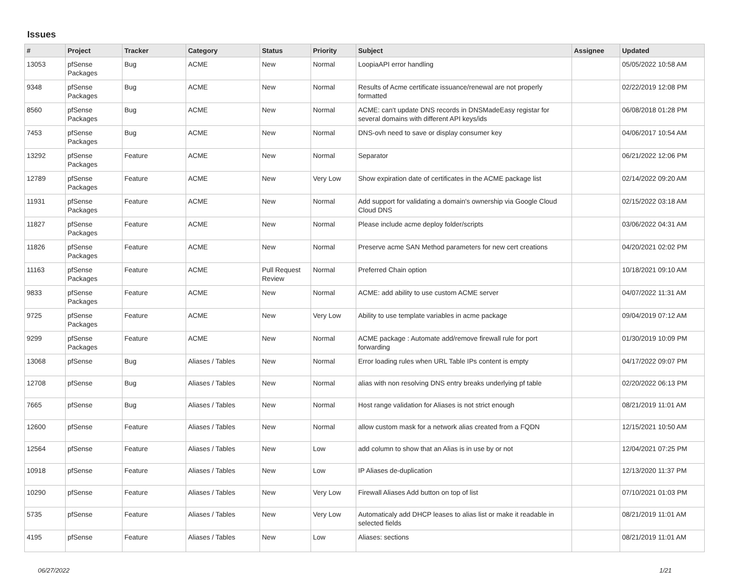Issues
| # | Project | Tracker | Category | Status | Priority | Subject | Assignee | Updated |
| --- | --- | --- | --- | --- | --- | --- | --- | --- |
| 13053 | pfSense Packages | Bug | ACME | New | Normal | LoopiaAPI error handling | | 05/05/2022 10:58 AM |
| 9348 | pfSense Packages | Bug | ACME | New | Normal | Results of Acme certificate issuance/renewal are not properly formatted | | 02/22/2019 12:08 PM |
| 8560 | pfSense Packages | Bug | ACME | New | Normal | ACME: can't update DNS records in DNSMadeEasy registar for several domains with different API keys/ids | | 06/08/2018 01:28 PM |
| 7453 | pfSense Packages | Bug | ACME | New | Normal | DNS-ovh need to save or display consumer key | | 04/06/2017 10:54 AM |
| 13292 | pfSense Packages | Feature | ACME | New | Normal | Separator | | 06/21/2022 12:06 PM |
| 12789 | pfSense Packages | Feature | ACME | New | Very Low | Show expiration date of certificates in the ACME package list | | 02/14/2022 09:20 AM |
| 11931 | pfSense Packages | Feature | ACME | New | Normal | Add support for validating a domain's ownership via Google Cloud Cloud DNS | | 02/15/2022 03:18 AM |
| 11827 | pfSense Packages | Feature | ACME | New | Normal | Please include acme deploy folder/scripts | | 03/06/2022 04:31 AM |
| 11826 | pfSense Packages | Feature | ACME | New | Normal | Preserve acme SAN Method parameters for new cert creations | | 04/20/2021 02:02 PM |
| 11163 | pfSense Packages | Feature | ACME | Pull Request Review | Normal | Preferred Chain option | | 10/18/2021 09:10 AM |
| 9833 | pfSense Packages | Feature | ACME | New | Normal | ACME: add ability to use custom ACME server | | 04/07/2022 11:31 AM |
| 9725 | pfSense Packages | Feature | ACME | New | Very Low | Ability to use template variables in acme package | | 09/04/2019 07:12 AM |
| 9299 | pfSense Packages | Feature | ACME | New | Normal | ACME package : Automate add/remove firewall rule for port forwarding | | 01/30/2019 10:09 PM |
| 13068 | pfSense | Bug | Aliases / Tables | New | Normal | Error loading rules when URL Table IPs content is empty | | 04/17/2022 09:07 PM |
| 12708 | pfSense | Bug | Aliases / Tables | New | Normal | alias with non resolving DNS entry breaks underlying pf table | | 02/20/2022 06:13 PM |
| 7665 | pfSense | Bug | Aliases / Tables | New | Normal | Host range validation for Aliases is not strict enough | | 08/21/2019 11:01 AM |
| 12600 | pfSense | Feature | Aliases / Tables | New | Normal | allow custom mask for a network alias created from a FQDN | | 12/15/2021 10:50 AM |
| 12564 | pfSense | Feature | Aliases / Tables | New | Low | add column to show that an Alias is in use by or not | | 12/04/2021 07:25 PM |
| 10918 | pfSense | Feature | Aliases / Tables | New | Low | IP Aliases de-duplication | | 12/13/2020 11:37 PM |
| 10290 | pfSense | Feature | Aliases / Tables | New | Very Low | Firewall Aliases Add button on top of list | | 07/10/2021 01:03 PM |
| 5735 | pfSense | Feature | Aliases / Tables | New | Very Low | Automaticaly add DHCP leases to alias list or make it readable in selected fields | | 08/21/2019 11:01 AM |
| 4195 | pfSense | Feature | Aliases / Tables | New | Low | Aliases: sections | | 08/21/2019 11:01 AM |
06/27/2022 1/21